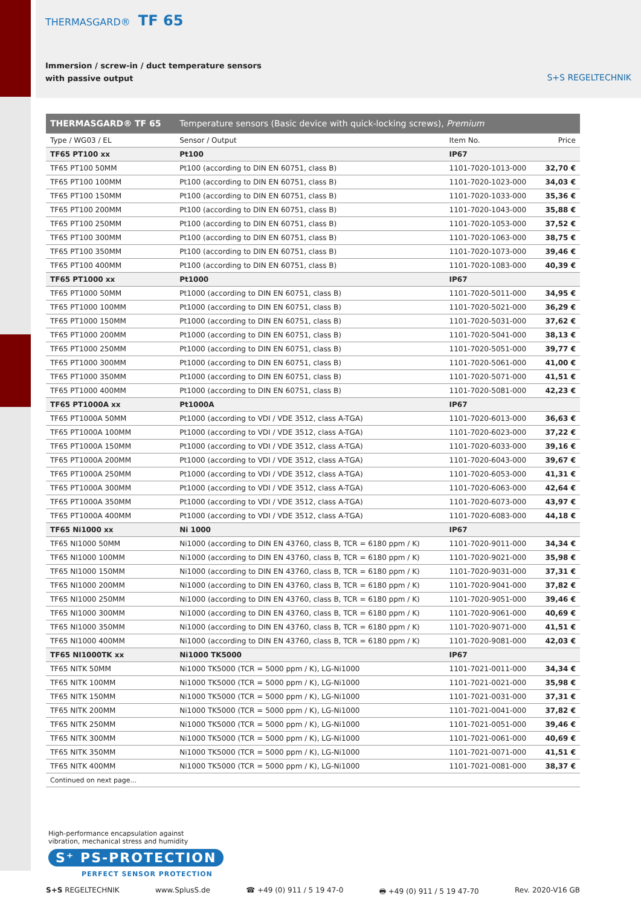THERMASGARD® TF 65
Immersion / screw-in / duct temperature sensors
with passive output
S+S REGELTECHNIK
| THERMASGARD® TF 65 | Temperature sensors (Basic device with quick-locking screws), Premium | | |
| --- | --- | --- | --- |
| Type / WG03 / EL | Sensor / Output | Item No. | Price |
| TF65 PT100 xx | Pt100 | IP67 | |
| TF65 PT100 50MM | Pt100 (according to DIN EN 60751, class B) | 1101-7020-1013-000 | 32,70 € |
| TF65 PT100 100MM | Pt100 (according to DIN EN 60751, class B) | 1101-7020-1023-000 | 34,03 € |
| TF65 PT100 150MM | Pt100 (according to DIN EN 60751, class B) | 1101-7020-1033-000 | 35,36 € |
| TF65 PT100 200MM | Pt100 (according to DIN EN 60751, class B) | 1101-7020-1043-000 | 35,88 € |
| TF65 PT100 250MM | Pt100 (according to DIN EN 60751, class B) | 1101-7020-1053-000 | 37,52 € |
| TF65 PT100 300MM | Pt100 (according to DIN EN 60751, class B) | 1101-7020-1063-000 | 38,75 € |
| TF65 PT100 350MM | Pt100 (according to DIN EN 60751, class B) | 1101-7020-1073-000 | 39,46 € |
| TF65 PT100 400MM | Pt100 (according to DIN EN 60751, class B) | 1101-7020-1083-000 | 40,39 € |
| TF65 PT1000 xx | Pt1000 | IP67 | |
| TF65 PT1000 50MM | Pt1000 (according to DIN EN 60751, class B) | 1101-7020-5011-000 | 34,95 € |
| TF65 PT1000 100MM | Pt1000 (according to DIN EN 60751, class B) | 1101-7020-5021-000 | 36,29 € |
| TF65 PT1000 150MM | Pt1000 (according to DIN EN 60751, class B) | 1101-7020-5031-000 | 37,62 € |
| TF65 PT1000 200MM | Pt1000 (according to DIN EN 60751, class B) | 1101-7020-5041-000 | 38,13 € |
| TF65 PT1000 250MM | Pt1000 (according to DIN EN 60751, class B) | 1101-7020-5051-000 | 39,77 € |
| TF65 PT1000 300MM | Pt1000 (according to DIN EN 60751, class B) | 1101-7020-5061-000 | 41,00 € |
| TF65 PT1000 350MM | Pt1000 (according to DIN EN 60751, class B) | 1101-7020-5071-000 | 41,51 € |
| TF65 PT1000 400MM | Pt1000 (according to DIN EN 60751, class B) | 1101-7020-5081-000 | 42,23 € |
| TF65 PT1000A xx | Pt1000A | IP67 | |
| TF65 PT1000A 50MM | Pt1000 (according to VDI / VDE 3512, class A-TGA) | 1101-7020-6013-000 | 36,63 € |
| TF65 PT1000A 100MM | Pt1000 (according to VDI / VDE 3512, class A-TGA) | 1101-7020-6023-000 | 37,22 € |
| TF65 PT1000A 150MM | Pt1000 (according to VDI / VDE 3512, class A-TGA) | 1101-7020-6033-000 | 39,16 € |
| TF65 PT1000A 200MM | Pt1000 (according to VDI / VDE 3512, class A-TGA) | 1101-7020-6043-000 | 39,67 € |
| TF65 PT1000A 250MM | Pt1000 (according to VDI / VDE 3512, class A-TGA) | 1101-7020-6053-000 | 41,31 € |
| TF65 PT1000A 300MM | Pt1000 (according to VDI / VDE 3512, class A-TGA) | 1101-7020-6063-000 | 42,64 € |
| TF65 PT1000A 350MM | Pt1000 (according to VDI / VDE 3512, class A-TGA) | 1101-7020-6073-000 | 43,97 € |
| TF65 PT1000A 400MM | Pt1000 (according to VDI / VDE 3512, class A-TGA) | 1101-7020-6083-000 | 44,18 € |
| TF65 Ni1000 xx | Ni 1000 | IP67 | |
| TF65 NI1000 50MM | Ni1000 (according to DIN EN 43760, class B, TCR = 6180 ppm / K) | 1101-7020-9011-000 | 34,34 € |
| TF65 NI1000 100MM | Ni1000 (according to DIN EN 43760, class B, TCR = 6180 ppm / K) | 1101-7020-9021-000 | 35,98 € |
| TF65 NI1000 150MM | Ni1000 (according to DIN EN 43760, class B, TCR = 6180 ppm / K) | 1101-7020-9031-000 | 37,31 € |
| TF65 NI1000 200MM | Ni1000 (according to DIN EN 43760, class B, TCR = 6180 ppm / K) | 1101-7020-9041-000 | 37,82 € |
| TF65 NI1000 250MM | Ni1000 (according to DIN EN 43760, class B, TCR = 6180 ppm / K) | 1101-7020-9051-000 | 39,46 € |
| TF65 NI1000 300MM | Ni1000 (according to DIN EN 43760, class B, TCR = 6180 ppm / K) | 1101-7020-9061-000 | 40,69 € |
| TF65 NI1000 350MM | Ni1000 (according to DIN EN 43760, class B, TCR = 6180 ppm / K) | 1101-7020-9071-000 | 41,51 € |
| TF65 NI1000 400MM | Ni1000 (according to DIN EN 43760, class B, TCR = 6180 ppm / K) | 1101-7020-9081-000 | 42,03 € |
| TF65 NI1000TK xx | Ni1000 TK5000 | IP67 | |
| TF65 NITK 50MM | Ni1000 TK5000 (TCR = 5000 ppm / K), LG-Ni1000 | 1101-7021-0011-000 | 34,34 € |
| TF65 NITK 100MM | Ni1000 TK5000 (TCR = 5000 ppm / K), LG-Ni1000 | 1101-7021-0021-000 | 35,98 € |
| TF65 NITK 150MM | Ni1000 TK5000 (TCR = 5000 ppm / K), LG-Ni1000 | 1101-7021-0031-000 | 37,31 € |
| TF65 NITK 200MM | Ni1000 TK5000 (TCR = 5000 ppm / K), LG-Ni1000 | 1101-7021-0041-000 | 37,82 € |
| TF65 NITK 250MM | Ni1000 TK5000 (TCR = 5000 ppm / K), LG-Ni1000 | 1101-7021-0051-000 | 39,46 € |
| TF65 NITK 300MM | Ni1000 TK5000 (TCR = 5000 ppm / K), LG-Ni1000 | 1101-7021-0061-000 | 40,69 € |
| TF65 NITK 350MM | Ni1000 TK5000 (TCR = 5000 ppm / K), LG-Ni1000 | 1101-7021-0071-000 | 41,51 € |
| TF65 NITK 400MM | Ni1000 TK5000 (TCR = 5000 ppm / K), LG-Ni1000 | 1101-7021-0081-000 | 38,37 € |
| Continued on next page... | | | |
High-performance encapsulation against
vibration, mechanical stress and humidity
S⁺ PS-PROTECTION
PERFECT SENSOR PROTECTION
S+S REGELTECHNIK www.SplusS.de ☎ +49 (0) 911 / 5 19 47-0 🖶 +49 (0) 911 / 5 19 47-70 Rev. 2020-V16 GB